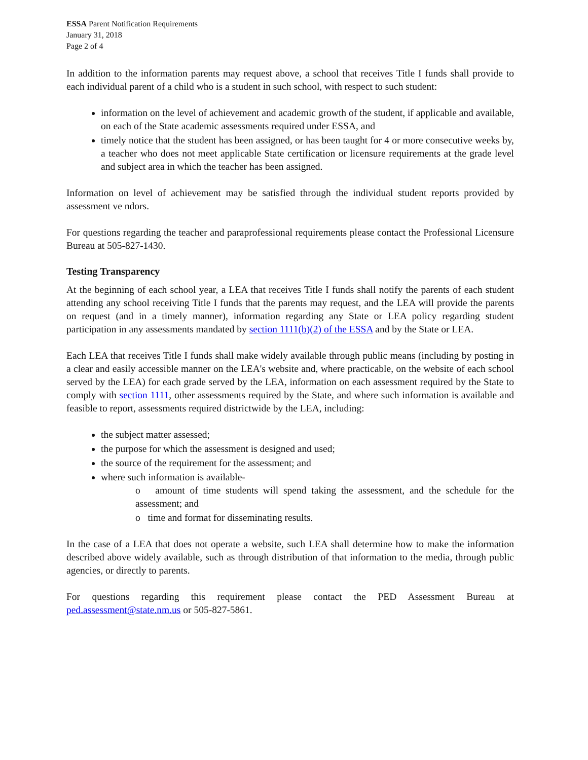ESSA Parent Notification Requirements
January 31, 2018
Page 2 of 4
In addition to the information parents may request above, a school that receives Title I funds shall provide to each individual parent of a child who is a student in such school, with respect to such student:
information on the level of achievement and academic growth of the student, if applicable and available, on each of the State academic assessments required under ESSA, and
timely notice that the student has been assigned, or has been taught for 4 or more consecutive weeks by, a teacher who does not meet applicable State certification or licensure requirements at the grade level and subject area in which the teacher has been assigned.
Information on level of achievement may be satisfied through the individual student reports provided by assessment ve ndors.
For questions regarding the teacher and paraprofessional requirements please contact the Professional Licensure Bureau at 505-827-1430.
Testing Transparency
At the beginning of each school year, a LEA that receives Title I funds shall notify the parents of each student attending any school receiving Title I funds that the parents may request, and the LEA will provide the parents on request (and in a timely manner), information regarding any State or LEA policy regarding student participation in any assessments mandated by section 1111(b)(2) of the ESSA and by the State or LEA.
Each LEA that receives Title I funds shall make widely available through public means (including by posting in a clear and easily accessible manner on the LEA's website and, where practicable, on the website of each school served by the LEA) for each grade served by the LEA, information on each assessment required by the State to comply with section 1111, other assessments required by the State, and where such information is available and feasible to report, assessments required districtwide by the LEA, including:
the subject matter assessed;
the purpose for which the assessment is designed and used;
the source of the requirement for the assessment; and
where such information is available-
o amount of time students will spend taking the assessment, and the schedule for the assessment; and
o time and format for disseminating results.
In the case of a LEA that does not operate a website, such LEA shall determine how to make the information described above widely available, such as through distribution of that information to the media, through public agencies, or directly to parents.
For questions regarding this requirement please contact the PED Assessment Bureau at ped.assessment@state.nm.us or 505-827-5861.